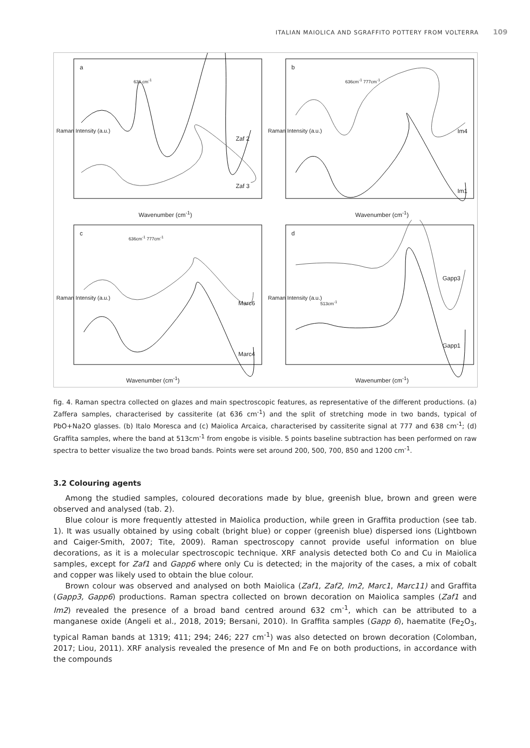ITALIAN MAIOLICA AND SGRAFFITO POTTERY FROM VOLTERRA 109
a
636 cm<sup>-1</sup>
Raman Intensity (a.u.)
Zaf 2
Zaf 3
Wavenumber (cm<sup>-1</sup>)
b
636cm<sup>-1</sup> 777cm<sup>-1</sup>
Raman Intensity (a.u.) Im4
Im1
Wavenumber (cm<sup>-1</sup>)
c
636cm<sup>-1</sup> 777cm<sup>-1</sup>
Raman Intensity (a.u.)
Marc6
Marc4
Wavenumber (cm<sup>-1</sup>)
d
513cm<sup>-1</sup>
Raman Intensity (a.u.)
Gapp3
Gapp1
Wavenumber (cm<sup>-1</sup>)
fig. 4. Raman spectra collected on glazes and main spectroscopic features, as representative of the different productions. (a) Zaffera samples, characterised by cassiterite (at 636 cm<sup>-1</sup>) and the split of stretching mode in two bands, typical of PbO+Na2O glasses. (b) Italo Moresca and (c) Maiolica Arcaica, characterised by cassiterite signal at 777 and 638 cm<sup>-1</sup>; (d) Graffita samples, where the band at 513cm<sup>-1</sup> from engobe is visible. 5 points baseline subtraction has been performed on raw spectra to better visualize the two broad bands. Points were set around 200, 500, 700, 850 and 1200 cm<sup>-1</sup>.
3.2 Colouring agents
Among the studied samples, coloured decorations made by blue, greenish blue, brown and green were observed and analysed (tab. 2).
Blue colour is more frequently attested in Maiolica production, while green in Graffita production (see tab. 1). It was usually obtained by using cobalt (bright blue) or copper (greenish blue) dispersed ions (Lightbown and Caiger-Smith, 2007; Tite, 2009). Raman spectroscopy cannot provide useful information on blue decorations, as it is a molecular spectroscopic technique. XRF analysis detected both Co and Cu in Maiolica samples, except for Zaf1 and Gapp6 where only Cu is detected; in the majority of the cases, a mix of cobalt and copper was likely used to obtain the blue colour.
Brown colour was observed and analysed on both Maiolica (Zaf1, Zaf2, Im2, Marc1, Marc11) and Graffita (Gapp3, Gapp6) productions. Raman spectra collected on brown decoration on Maiolica samples (Zaf1 and Im2) revealed the presence of a broad band centred around 632 cm<sup>-1</sup>, which can be attributed to a manganese oxide (Angeli et al., 2018, 2019; Bersani, 2010). In Graffita samples (Gapp 6), haematite (Fe<sub>2</sub>O<sub>3</sub>, typical Raman bands at 1319; 411; 294; 246; 227 cm<sup>-1</sup>) was also detected on brown decoration (Colomban, 2017; Liou, 2011). XRF analysis revealed the presence of Mn and Fe on both productions, in accordance with the compounds